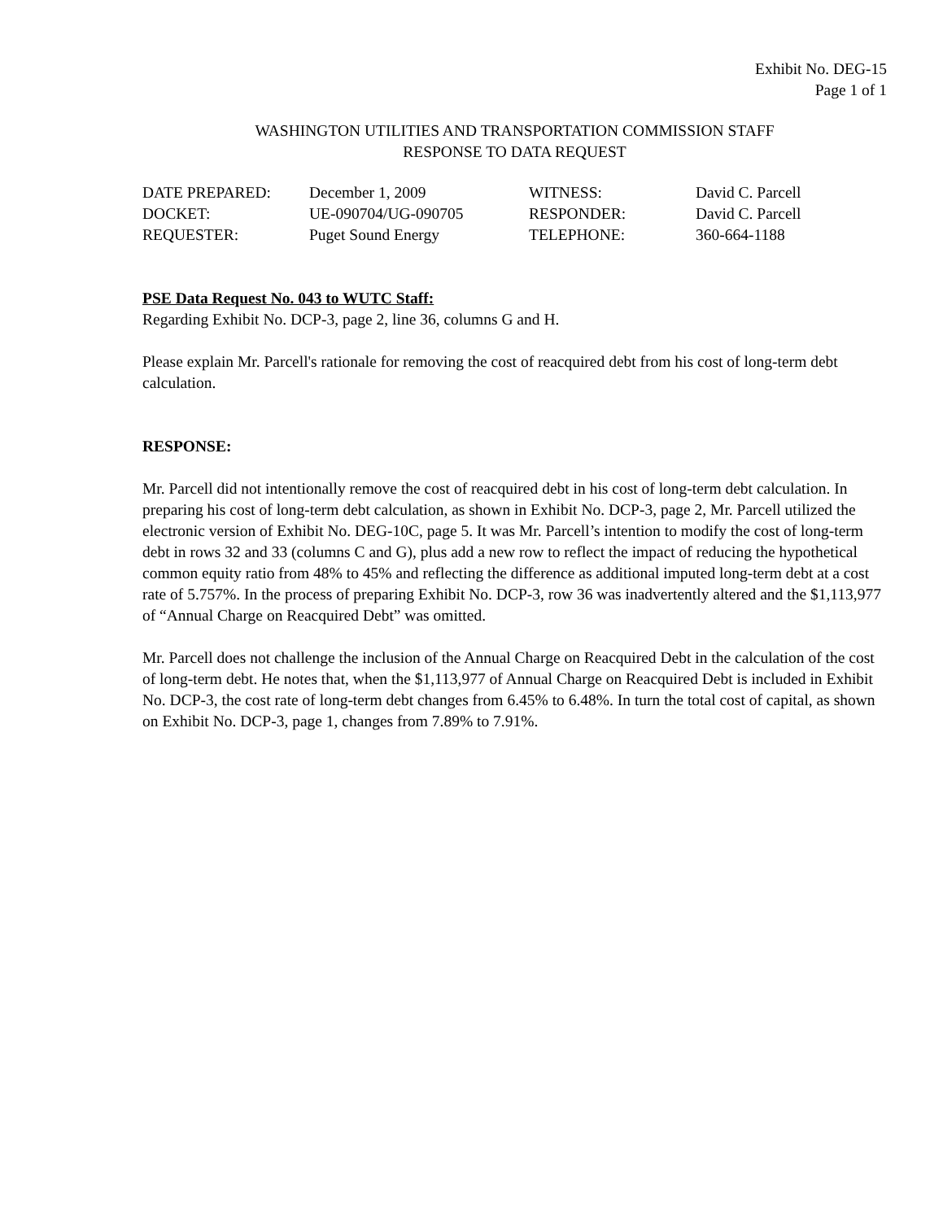Exhibit No. DEG-15
Page 1 of 1
WASHINGTON UTILITIES AND TRANSPORTATION COMMISSION STAFF
RESPONSE TO DATA REQUEST
DATE PREPARED:
December 1, 2009
WITNESS:
David C. Parcell
DOCKET:
UE-090704/UG-090705
RESPONDER:
David C. Parcell
REQUESTER:
Puget Sound Energy
TELEPHONE:
360-664-1188
PSE Data Request No. 043 to WUTC Staff:
Regarding Exhibit No. DCP-3, page 2, line 36, columns G and H.
Please explain Mr. Parcell's rationale for removing the cost of reacquired debt from his cost of long-term debt calculation.
RESPONSE:
Mr. Parcell did not intentionally remove the cost of reacquired debt in his cost of long-term debt calculation. In preparing his cost of long-term debt calculation, as shown in Exhibit No. DCP-3, page 2, Mr. Parcell utilized the electronic version of Exhibit No. DEG-10C, page 5. It was Mr. Parcell’s intention to modify the cost of long-term debt in rows 32 and 33 (columns C and G), plus add a new row to reflect the impact of reducing the hypothetical common equity ratio from 48% to 45% and reflecting the difference as additional imputed long-term debt at a cost rate of 5.757%. In the process of preparing Exhibit No. DCP-3, row 36 was inadvertently altered and the $1,113,977 of “Annual Charge on Reacquired Debt” was omitted.
Mr. Parcell does not challenge the inclusion of the Annual Charge on Reacquired Debt in the calculation of the cost of long-term debt. He notes that, when the $1,113,977 of Annual Charge on Reacquired Debt is included in Exhibit No. DCP-3, the cost rate of long-term debt changes from 6.45% to 6.48%. In turn the total cost of capital, as shown on Exhibit No. DCP-3, page 1, changes from 7.89% to 7.91%.